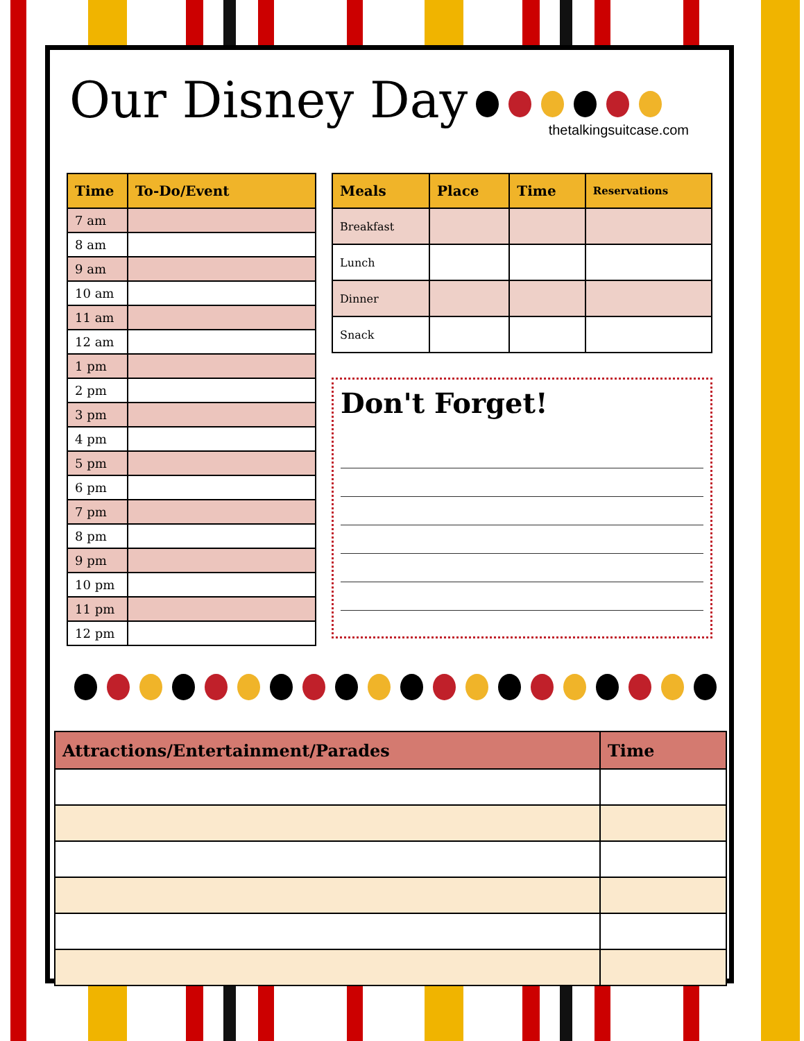Our Disney Day
thetalkingsuitcase.com
| Time | To-Do/Event |
| --- | --- |
| 7 am | |
| 8 am | |
| 9 am | |
| 10 am | |
| 11 am | |
| 12 am | |
| 1 pm | |
| 2 pm | |
| 3 pm | |
| 4 pm | |
| 5 pm | |
| 6 pm | |
| 7 pm | |
| 8 pm | |
| 9 pm | |
| 10 pm | |
| 11 pm | |
| 12 pm | |
| Meals | Place | Time | Reservations |
| --- | --- | --- | --- |
| Breakfast | | | |
| Lunch | | | |
| Dinner | | | |
| Snack | | | |
Don't Forget!
| Attractions/Entertainment/Parades | Time |
| --- | --- |